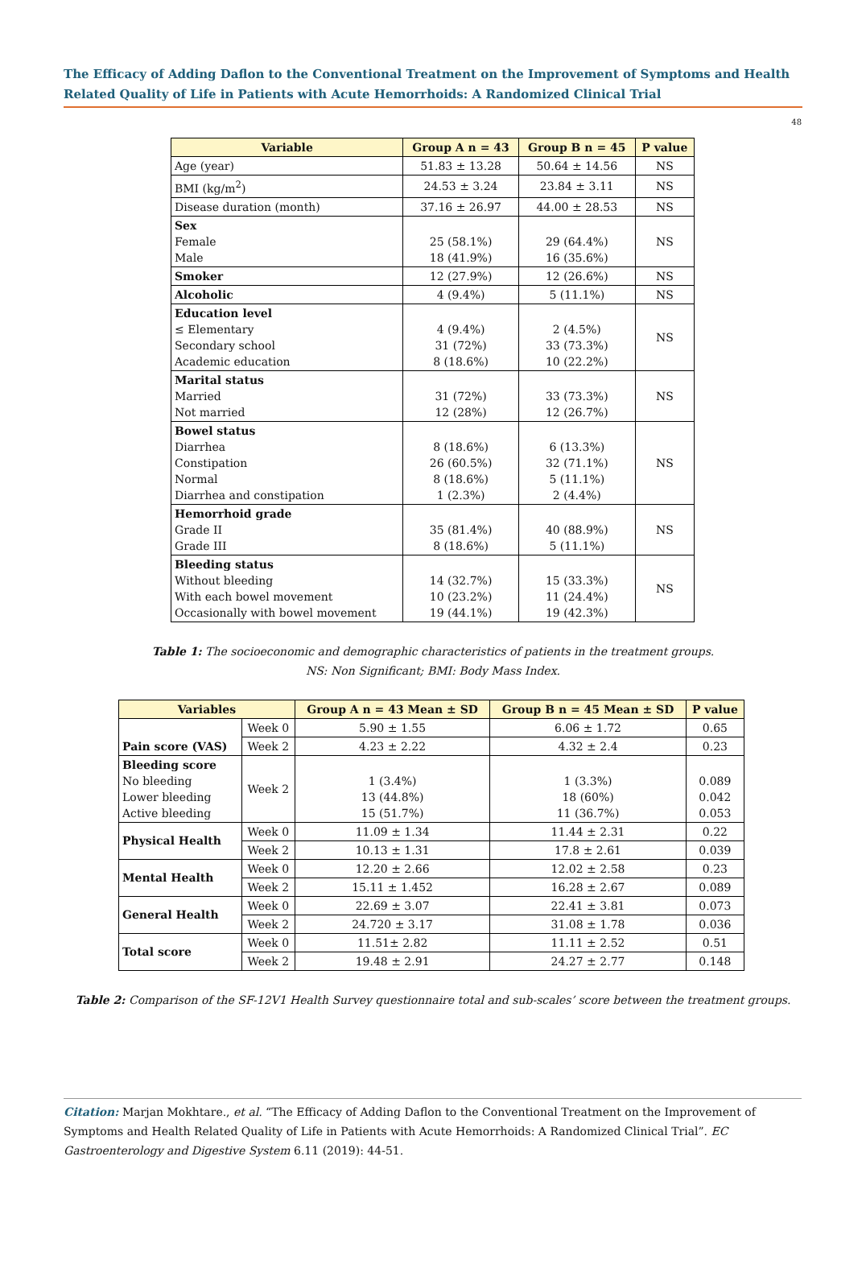The Efficacy of Adding Daflon to the Conventional Treatment on the Improvement of Symptoms and Health Related Quality of Life in Patients with Acute Hemorrhoids: A Randomized Clinical Trial
48
| Variable | Group A n = 43 | Group B n = 45 | P value |
| --- | --- | --- | --- |
| Age (year) | 51.83 ± 13.28 | 50.64 ± 14.56 | NS |
| BMI (kg/m<sup>2</sup>) | 24.53 ± 3.24 | 23.84 ± 3.11 | NS |
| Disease duration (month) | 37.16 ± 26.97 | 44.00 ± 28.53 | NS |
| Sex Female Male | 25 (58.1%) 18 (41.9%) | 29 (64.4%) 16 (35.6%) | NS |
| Smoker | 12 (27.9%) | 12 (26.6%) | NS |
| Alcoholic | 4 (9.4%) | 5 (11.1%) | NS |
| Education level ≤ Elementary Secondary school Academic education | 4 (9.4%) 31 (72%) 8 (18.6%) | 2 (4.5%) 33 (73.3%) 10 (22.2%) | NS |
| Marital status Married Not married | 31 (72%) 12 (28%) | 33 (73.3%) 12 (26.7%) | NS |
| Bowel status Diarrhea Constipation Normal Diarrhea and constipation | 8 (18.6%) 26 (60.5%) 8 (18.6%) 1 (2.3%) | 6 (13.3%) 32 (71.1%) 5 (11.1%) 2 (4.4%) | NS |
| Hemorrhoid grade Grade II Grade III | 35 (81.4%) 8 (18.6%) | 40 (88.9%) 5 (11.1%) | NS |
| Bleeding status Without bleeding With each bowel movement Occasionally with bowel movement | 14 (32.7%) 10 (23.2%) 19 (44.1%) | 15 (33.3%) 11 (24.4%) 19 (42.3%) | NS |
Table 1: The socioeconomic and demographic characteristics of patients in the treatment groups.
NS: Non Significant; BMI: Body Mass Index.
| Variables | | Group A n = 43 Mean ± SD | Group B n = 45 Mean ± SD | P value |
| --- | --- | --- | --- | --- |
| Pain score (VAS) | Week 0 | 5.90 ± 1.55 | 6.06 ± 1.72 | 0.65 |
| | Week 2 | 4.23 ± 2.22 | 4.32 ± 2.4 | 0.23 |
| Bleeding score No bleeding Lower bleeding Active bleeding | Week 2 | 1 (3.4%) 13 (44.8%) 15 (51.7%) | 1 (3.3%) 18 (60%) 11 (36.7%) | 0.089 0.042 0.053 |
| Physical Health | Week 0 | 11.09 ± 1.34 | 11.44 ± 2.31 | 0.22 |
| | Week 2 | 10.13 ± 1.31 | 17.8 ± 2.61 | 0.039 |
| Mental Health | Week 0 | 12.20 ± 2.66 | 12.02 ± 2.58 | 0.23 |
| | Week 2 | 15.11 ± 1.452 | 16.28 ± 2.67 | 0.089 |
| General Health | Week 0 | 22.69 ± 3.07 | 22.41 ± 3.81 | 0.073 |
| | Week 2 | 24.720 ± 3.17 | 31.08 ± 1.78 | 0.036 |
| Total score | Week 0 | 11.51± 2.82 | 11.11 ± 2.52 | 0.51 |
| | Week 2 | 19.48 ± 2.91 | 24.27 ± 2.77 | 0.148 |
Table 2: Comparison of the SF-12V1 Health Survey questionnaire total and sub-scales’ score between the treatment groups.
Citation: Marjan Mokhtare., et al. “The Efficacy of Adding Daflon to the Conventional Treatment on the Improvement of Symptoms and Health Related Quality of Life in Patients with Acute Hemorrhoids: A Randomized Clinical Trial”. EC Gastroenterology and Digestive System 6.11 (2019): 44-51.